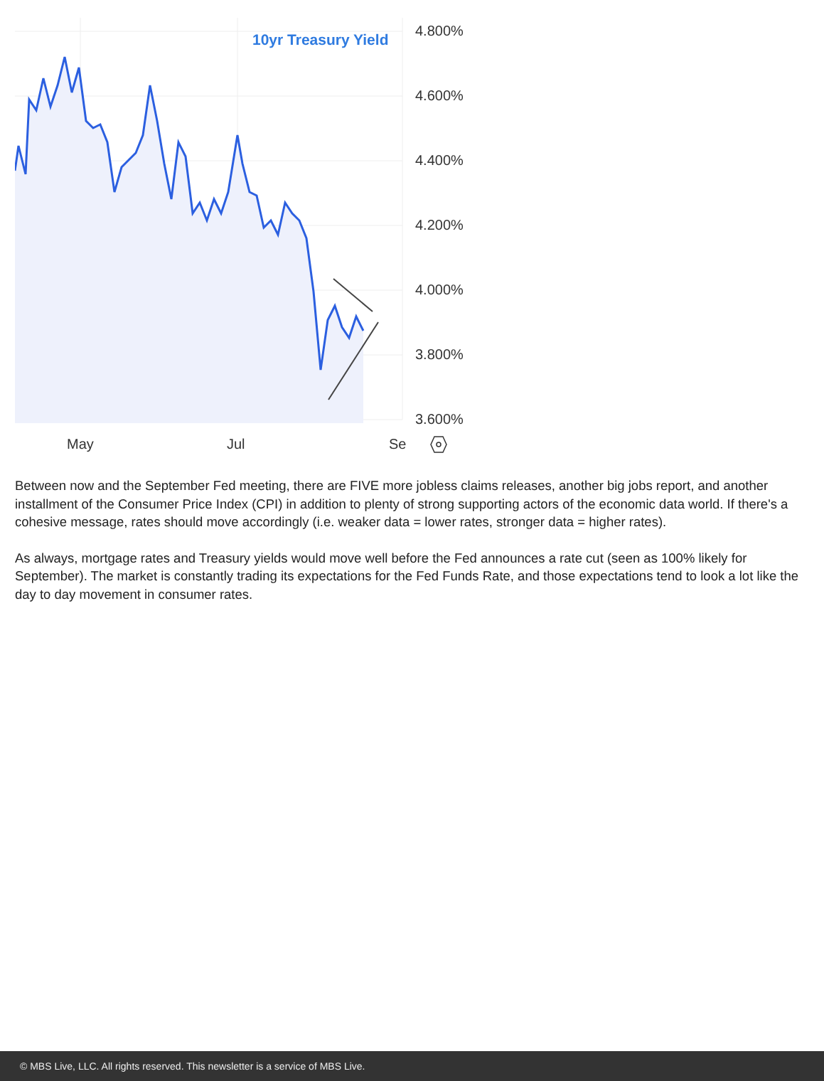10yr Treasury Yield
4.800%
4.600%
4.400%
4.200%
4.000%
3.800%
3.600%
May Jul Se
Between now and the September Fed meeting, there are FIVE more jobless claims releases, another big jobs report, and another installment of the Consumer Price Index (CPI) in addition to plenty of strong supporting actors of the economic data world. If there's a cohesive message, rates should move accordingly (i.e. weaker data = lower rates, stronger data = higher rates).
As always, mortgage rates and Treasury yields would move well before the Fed announces a rate cut (seen as 100% likely for September). The market is constantly trading its expectations for the Fed Funds Rate, and those expectations tend to look a lot like the day to day movement in consumer rates.
© MBS Live, LLC. All rights reserved. This newsletter is a service of MBS Live.